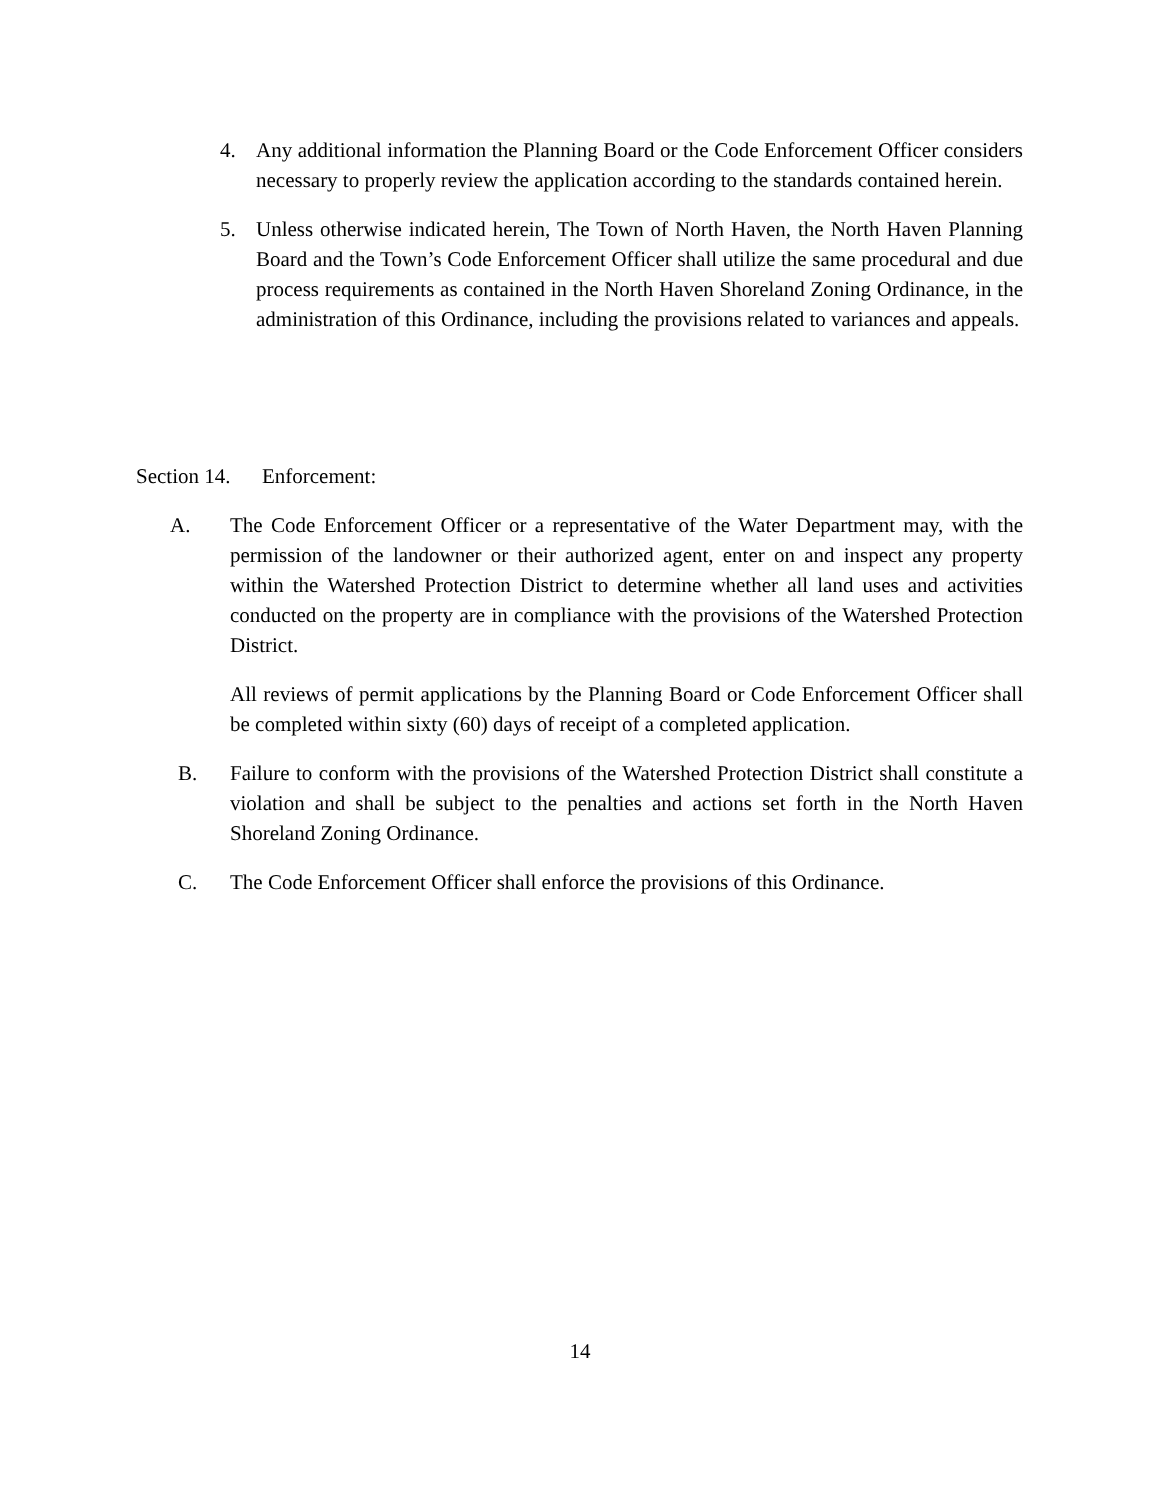4. Any additional information the Planning Board or the Code Enforcement Officer considers necessary to properly review the application according to the standards contained herein.
5. Unless otherwise indicated herein, The Town of North Haven, the North Haven Planning Board and the Town’s Code Enforcement Officer shall utilize the same procedural and due process requirements as contained in the North Haven Shoreland Zoning Ordinance, in the administration of this Ordinance, including the provisions related to variances and appeals.
Section 14. Enforcement:
A. The Code Enforcement Officer or a representative of the Water Department may, with the permission of the landowner or their authorized agent, enter on and inspect any property within the Watershed Protection District to determine whether all land uses and activities conducted on the property are in compliance with the provisions of the Watershed Protection District.
All reviews of permit applications by the Planning Board or Code Enforcement Officer shall be completed within sixty (60) days of receipt of a completed application.
B. Failure to conform with the provisions of the Watershed Protection District shall constitute a violation and shall be subject to the penalties and actions set forth in the North Haven Shoreland Zoning Ordinance.
C. The Code Enforcement Officer shall enforce the provisions of this Ordinance.
14